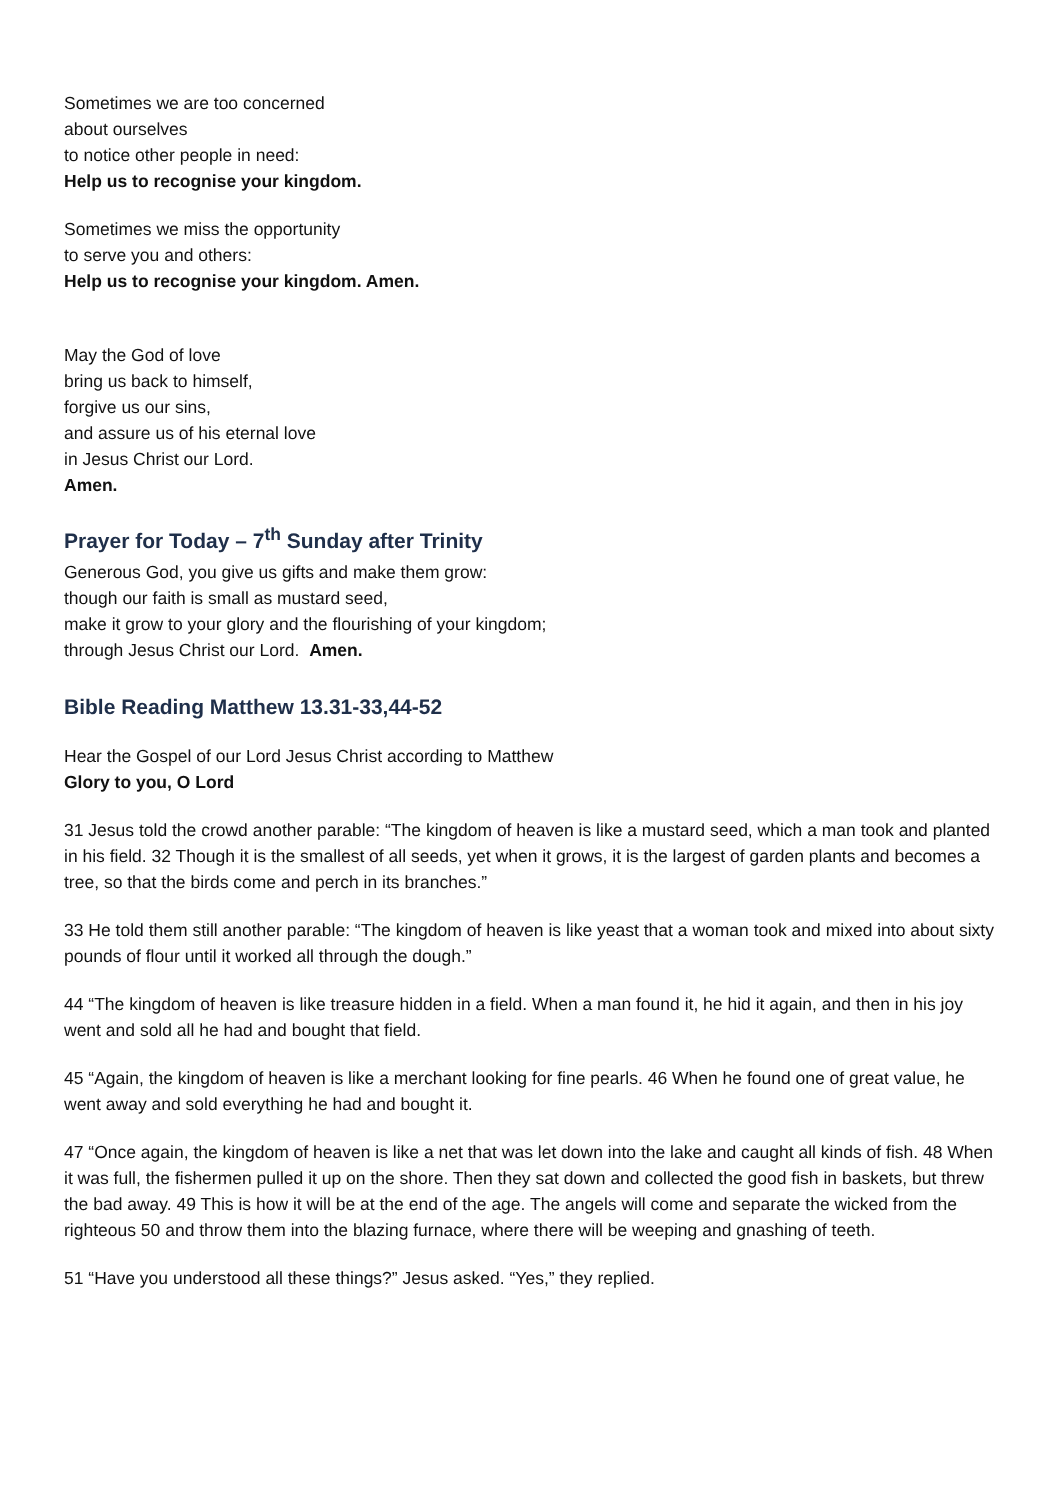Sometimes we are too concerned
about ourselves
to notice other people in need:
Help us to recognise your kingdom.
Sometimes we miss the opportunity
to serve you and others:
Help us to recognise your kingdom. Amen.
May the God of love
bring us back to himself,
forgive us our sins,
and assure us of his eternal love
in Jesus Christ our Lord.
Amen.
Prayer for Today – 7<sup>th</sup> Sunday after Trinity
Generous God, you give us gifts and make them grow:
though our faith is small as mustard seed,
make it grow to your glory and the flourishing of your kingdom;
through Jesus Christ our Lord. Amen.
Bible Reading Matthew 13.31-33,44-52
Hear the Gospel of our Lord Jesus Christ according to Matthew
Glory to you, O Lord
31 Jesus told the crowd another parable: “The kingdom of heaven is like a mustard seed, which a man took and planted in his field. 32 Though it is the smallest of all seeds, yet when it grows, it is the largest of garden plants and becomes a tree, so that the birds come and perch in its branches.”
33 He told them still another parable: “The kingdom of heaven is like yeast that a woman took and mixed into about sixty pounds of flour until it worked all through the dough.”
44 “The kingdom of heaven is like treasure hidden in a field. When a man found it, he hid it again, and then in his joy went and sold all he had and bought that field.
45 “Again, the kingdom of heaven is like a merchant looking for fine pearls. 46 When he found one of great value, he went away and sold everything he had and bought it.
47 “Once again, the kingdom of heaven is like a net that was let down into the lake and caught all kinds of fish. 48 When it was full, the fishermen pulled it up on the shore. Then they sat down and collected the good fish in baskets, but threw the bad away. 49 This is how it will be at the end of the age. The angels will come and separate the wicked from the righteous 50 and throw them into the blazing furnace, where there will be weeping and gnashing of teeth.
51 “Have you understood all these things?” Jesus asked. “Yes,” they replied.